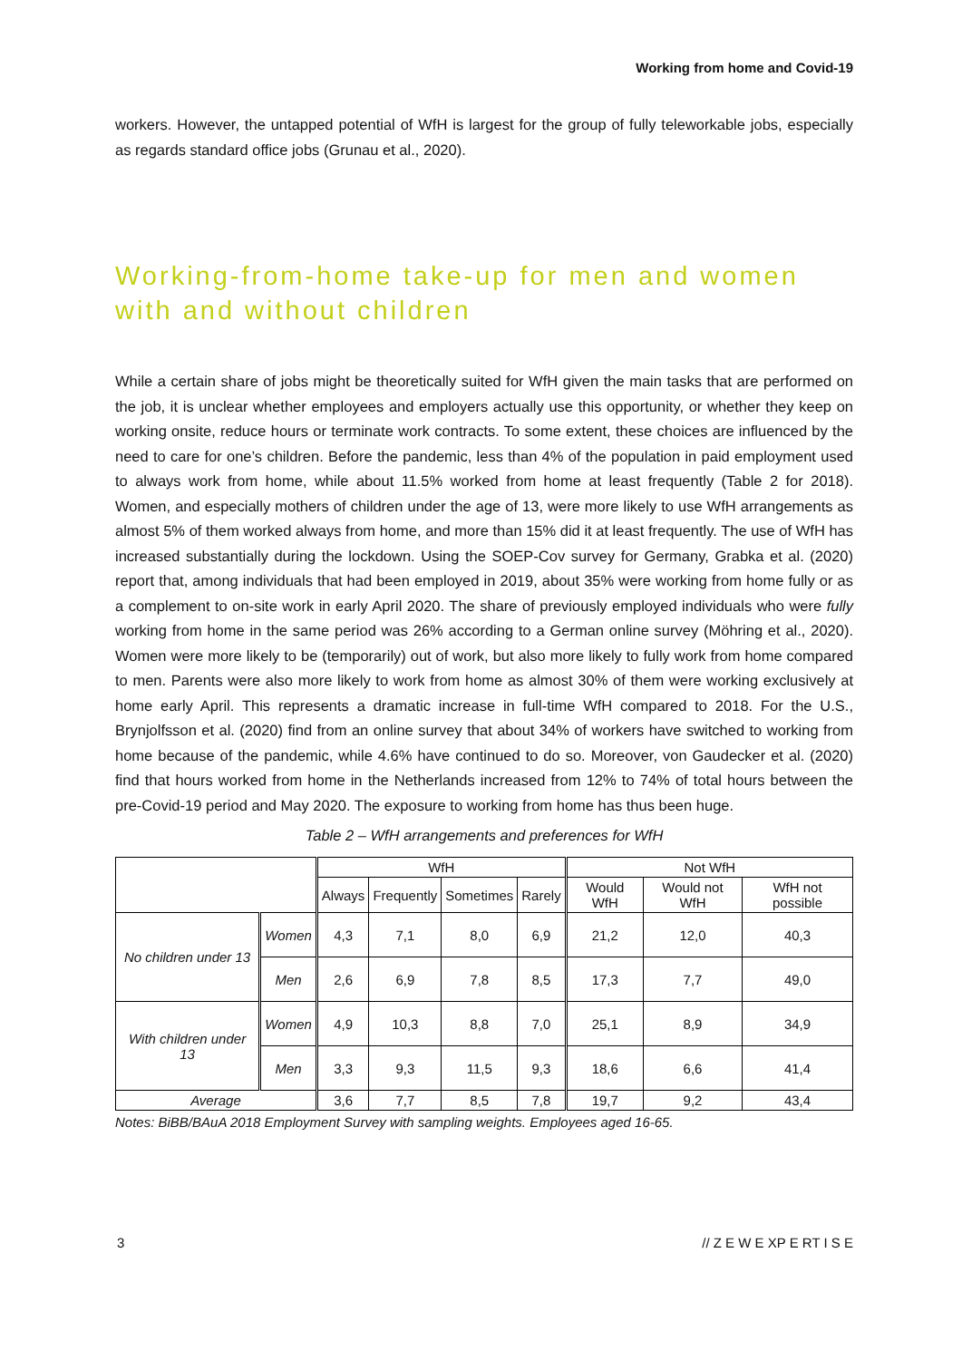Working from home and Covid-19
workers. However, the untapped potential of WfH is largest for the group of fully teleworkable jobs, especially as regards standard office jobs (Grunau et al., 2020).
Working-from-home take-up for men and women with and without children
While a certain share of jobs might be theoretically suited for WfH given the main tasks that are performed on the job, it is unclear whether employees and employers actually use this opportunity, or whether they keep on working onsite, reduce hours or terminate work contracts. To some extent, these choices are influenced by the need to care for one’s children. Before the pandemic, less than 4% of the population in paid employment used to always work from home, while about 11.5% worked from home at least frequently (Table 2 for 2018). Women, and especially mothers of children under the age of 13, were more likely to use WfH arrangements as almost 5% of them worked always from home, and more than 15% did it at least frequently. The use of WfH has increased substantially during the lockdown. Using the SOEP-Cov survey for Germany, Grabka et al. (2020) report that, among individuals that had been employed in 2019, about 35% were working from home fully or as a complement to on-site work in early April 2020. The share of previously employed individuals who were fully working from home in the same period was 26% according to a German online survey (Möhring et al., 2020). Women were more likely to be (temporarily) out of work, but also more likely to fully work from home compared to men. Parents were also more likely to work from home as almost 30% of them were working exclusively at home early April. This represents a dramatic increase in full-time WfH compared to 2018. For the U.S., Brynjolfsson et al. (2020) find from an online survey that about 34% of workers have switched to working from home because of the pandemic, while 4.6% have continued to do so. Moreover, von Gaudecker et al. (2020) find that hours worked from home in the Netherlands increased from 12% to 74% of total hours between the pre-Covid-19 period and May 2020. The exposure to working from home has thus been huge.
Table 2 – WfH arrangements and preferences for WfH
| | | WfH | | | | Not WfH | | |
| --- | --- | --- | --- | --- | --- | --- | --- | --- |
| | | Always | Frequently | Sometimes | Rarely | Would WfH | Would not WfH | WfH not possible |
| No children under 13 | Women | 4,3 | 7,1 | 8,0 | 6,9 | 21,2 | 12,0 | 40,3 |
| | Men | 2,6 | 6,9 | 7,8 | 8,5 | 17,3 | 7,7 | 49,0 |
| With children under 13 | Women | 4,9 | 10,3 | 8,8 | 7,0 | 25,1 | 8,9 | 34,9 |
| | Men | 3,3 | 9,3 | 11,5 | 9,3 | 18,6 | 6,6 | 41,4 |
| Average | | 3,6 | 7,7 | 8,5 | 7,8 | 19,7 | 9,2 | 43,4 |
Notes: BiBB/BAuA 2018 Employment Survey with sampling weights. Employees aged 16-65.
3 // Z E W E XP E RT I S E